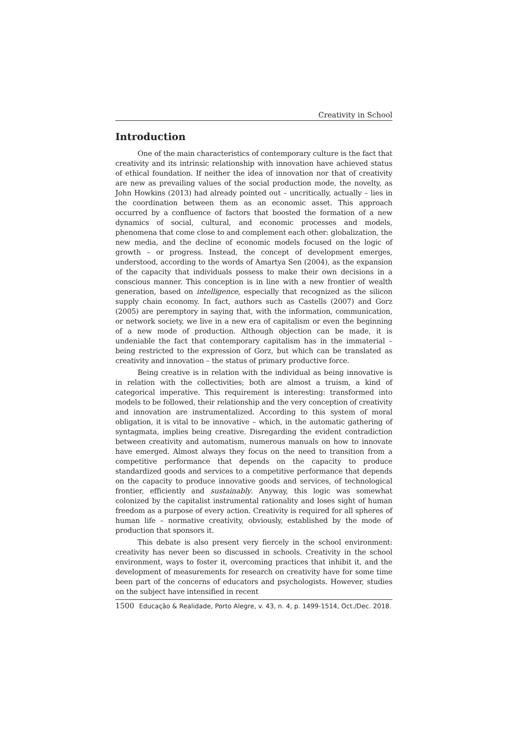Creativity in School
Introduction
One of the main characteristics of contemporary culture is the fact that creativity and its intrinsic relationship with innovation have achieved status of ethical foundation. If neither the idea of innovation nor that of creativity are new as prevailing values of the social production mode, the novelty, as John Howkins (2013) had already pointed out – uncritically, actually – lies in the coordination between them as an economic asset. This approach occurred by a confluence of factors that boosted the formation of a new dynamics of social, cultural, and economic processes and models, phenomena that come close to and complement each other: globalization, the new media, and the decline of economic models focused on the logic of growth – or progress. Instead, the concept of development emerges, understood, according to the words of Amartya Sen (2004), as the expansion of the capacity that individuals possess to make their own decisions in a conscious manner. This conception is in line with a new frontier of wealth generation, based on intelligence, especially that recognized as the silicon supply chain economy. In fact, authors such as Castells (2007) and Gorz (2005) are peremptory in saying that, with the information, communication, or network society, we live in a new era of capitalism or even the beginning of a new mode of production. Although objection can be made, it is undeniable the fact that contemporary capitalism has in the immaterial – being restricted to the expression of Gorz, but which can be translated as creativity and innovation – the status of primary productive force.
Being creative is in relation with the individual as being innovative is in relation with the collectivities; both are almost a truism, a kind of categorical imperative. This requirement is interesting: transformed into models to be followed, their relationship and the very conception of creativity and innovation are instrumentalized. According to this system of moral obligation, it is vital to be innovative – which, in the automatic gathering of syntagmata, implies being creative. Disregarding the evident contradiction between creativity and automatism, numerous manuals on how to innovate have emerged. Almost always they focus on the need to transition from a competitive performance that depends on the capacity to produce standardized goods and services to a competitive performance that depends on the capacity to produce innovative goods and services, of technological frontier, efficiently and sustainably. Anyway, this logic was somewhat colonized by the capitalist instrumental rationality and loses sight of human freedom as a purpose of every action. Creativity is required for all spheres of human life – normative creativity, obviously, established by the mode of production that sponsors it.
This debate is also present very fiercely in the school environment: creativity has never been so discussed in schools. Creativity in the school environment, ways to foster it, overcoming practices that inhibit it, and the development of measurements for research on creativity have for some time been part of the concerns of educators and psychologists. However, studies on the subject have intensified in recent
1500 Educação & Realidade, Porto Alegre, v. 43, n. 4, p. 1499-1514, Oct./Dec. 2018.